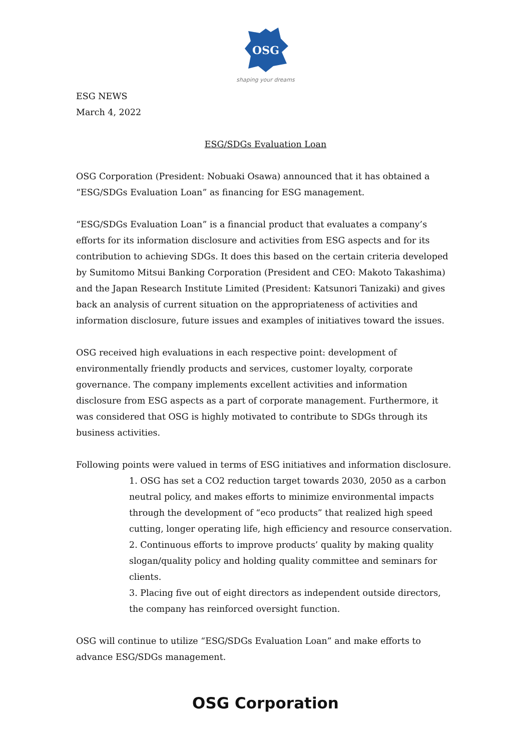OSG
shaping your dreams
ESG NEWS
March 4, 2022
ESG/SDGs Evaluation Loan
OSG Corporation (President: Nobuaki Osawa) announced that it has obtained a “ESG/SDGs Evaluation Loan” as financing for ESG management.
“ESG/SDGs Evaluation Loan” is a financial product that evaluates a company’s efforts for its information disclosure and activities from ESG aspects and for its contribution to achieving SDGs. It does this based on the certain criteria developed by Sumitomo Mitsui Banking Corporation (President and CEO: Makoto Takashima) and the Japan Research Institute Limited (President: Katsunori Tanizaki) and gives back an analysis of current situation on the appropriateness of activities and information disclosure, future issues and examples of initiatives toward the issues.
OSG received high evaluations in each respective point: development of environmentally friendly products and services, customer loyalty, corporate governance. The company implements excellent activities and information disclosure from ESG aspects as a part of corporate management. Furthermore, it was considered that OSG is highly motivated to contribute to SDGs through its business activities.
Following points were valued in terms of ESG initiatives and information disclosure.
1. OSG has set a CO2 reduction target towards 2030, 2050 as a carbon neutral policy, and makes efforts to minimize environmental impacts through the development of “eco products” that realized high speed cutting, longer operating life, high efficiency and resource conservation.
2. Continuous efforts to improve products’ quality by making quality slogan/quality policy and holding quality committee and seminars for clients.
3. Placing five out of eight directors as independent outside directors, the company has reinforced oversight function.
OSG will continue to utilize “ESG/SDGs Evaluation Loan” and make efforts to advance ESG/SDGs management.
OSG Corporation